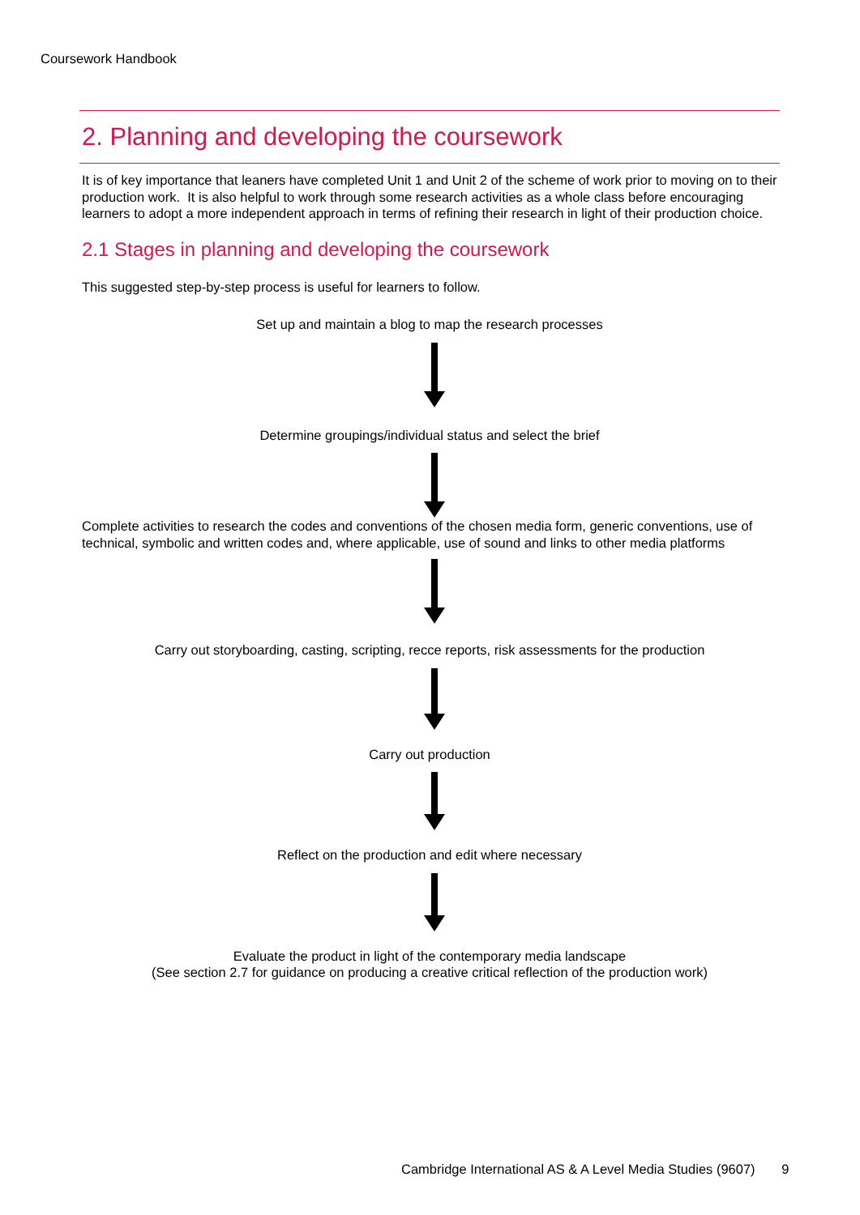Coursework Handbook
2. Planning and developing the coursework
It is of key importance that leaners have completed Unit 1 and Unit 2 of the scheme of work prior to moving on to their production work. It is also helpful to work through some research activities as a whole class before encouraging learners to adopt a more independent approach in terms of refining their research in light of their production choice.
2.1 Stages in planning and developing the coursework
This suggested step-by-step process is useful for learners to follow.
Set up and maintain a blog to map the research processes
Determine groupings/individual status and select the brief
Complete activities to research the codes and conventions of the chosen media form, generic conventions, use of technical, symbolic and written codes and, where applicable, use of sound and links to other media platforms
Carry out storyboarding, casting, scripting, recce reports, risk assessments for the production
Carry out production
Reflect on the production and edit where necessary
Evaluate the product in light of the contemporary media landscape
(See section 2.7 for guidance on producing a creative critical reflection of the production work)
Cambridge International AS & A Level Media Studies (9607) 9